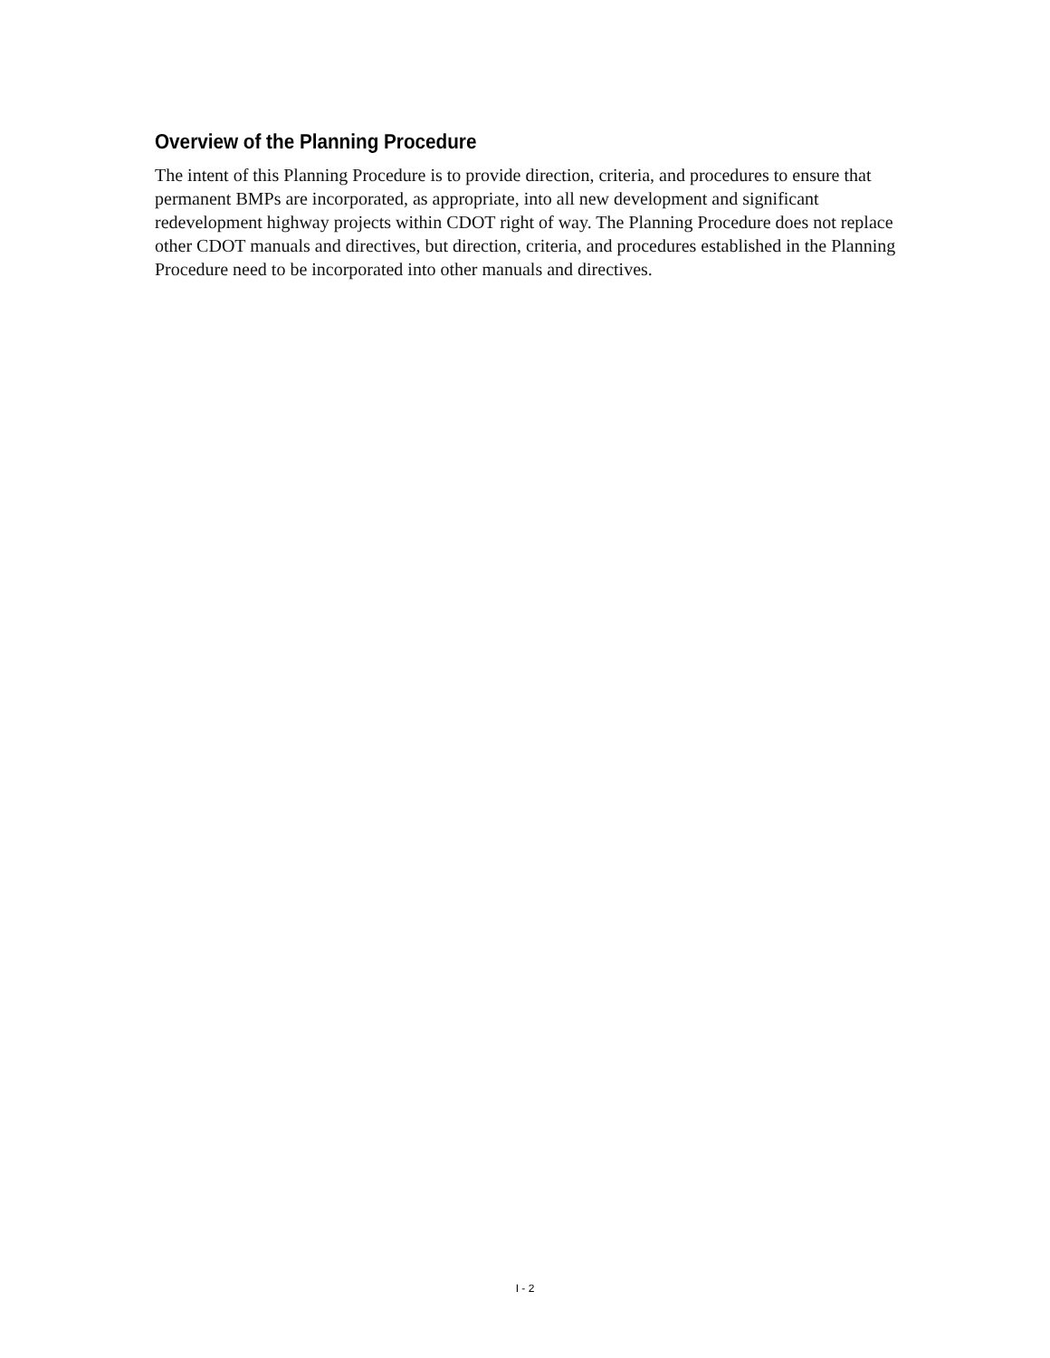Overview of the Planning Procedure
The intent of this Planning Procedure is to provide direction, criteria, and procedures to ensure that permanent BMPs are incorporated, as appropriate, into all new development and significant redevelopment highway projects within CDOT right of way. The Planning Procedure does not replace other CDOT manuals and directives, but direction, criteria, and procedures established in the Planning Procedure need to be incorporated into other manuals and directives.
I - 2